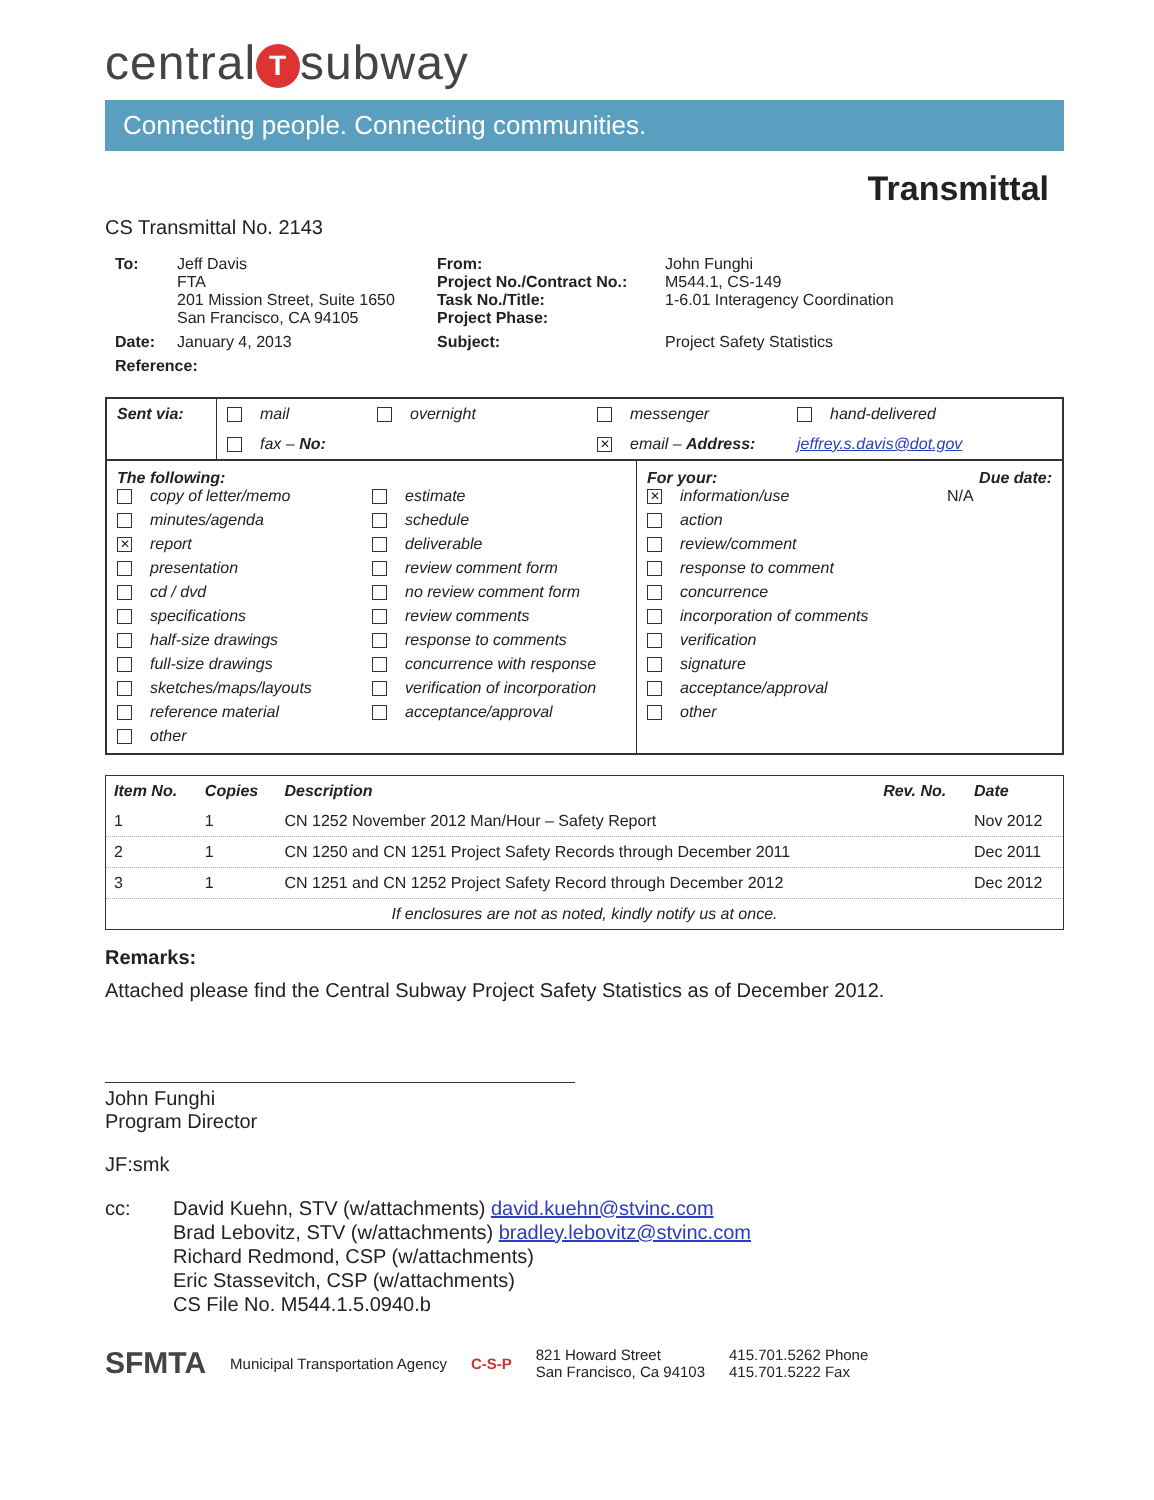central T subway
Connecting people. Connecting communities.
Transmittal
CS Transmittal No. 2143
To:
Jeff Davis
FTA
201 Mission Street, Suite 1650
San Francisco, CA 94105
From:
Project No./Contract No.:
Task No./Title:
Project Phase:
John Funghi
M544.1, CS-149
1-6.01 Interagency Coordination
Date:
January 4, 2013
Subject:
Project Safety Statistics
Reference:
Sent via:
mail overnight messenger hand-delivered fax – No: ✕ email – Address: jeffrey.s.davis@dot.gov
The following:
copy of letter/memo estimate minutes/agenda schedule ✕ report deliverable presentation review comment form cd / dvd no review comment form specifications review comments half-size drawings response to comments full-size drawings concurrence with response sketches/maps/layouts verification of incorporation reference material acceptance/approval other
For your: Due date:
✕ information/use N/A action review/comment response to comment concurrence incorporation of comments verification signature acceptance/approval other
| Item No. | Copies | Description | Rev. No. | Date |
| --- | --- | --- | --- | --- |
| 1 | 1 | CN 1252 November 2012 Man/Hour – Safety Report | | Nov 2012 |
| 2 | 1 | CN 1250 and CN 1251 Project Safety Records through December 2011 | | Dec 2011 |
| 3 | 1 | CN 1251 and CN 1252 Project Safety Record through December 2012 | | Dec 2012 |
| If enclosures are not as noted, kindly notify us at once. | | | | |
Remarks:
Attached please find the Central Subway Project Safety Statistics as of December 2012.
John Funghi
Program Director
JF:smk
cc:
David Kuehn, STV (w/attachments) david.kuehn@stvinc.com
Brad Lebovitz, STV (w/attachments) bradley.lebovitz@stvinc.com
Richard Redmond, CSP (w/attachments)
Eric Stassevitch, CSP (w/attachments)
CS File No. M544.1.5.0940.b
SFMTA Municipal Transportation Agency C-S-P 821 Howard Street
San Francisco, Ca 94103 415.701.5262 Phone
415.701.5222 Fax